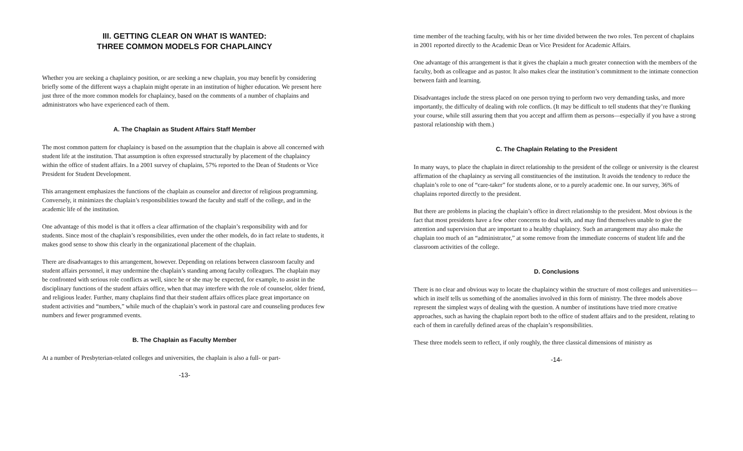III. GETTING CLEAR ON WHAT IS WANTED:
THREE COMMON MODELS FOR CHAPLAINCY
Whether you are seeking a chaplaincy position, or are seeking a new chaplain, you may benefit by considering briefly some of the different ways a chaplain might operate in an institution of higher education. We present here just three of the more common models for chaplaincy, based on the comments of a number of chaplains and administrators who have experienced each of them.
A. The Chaplain as Student Affairs Staff Member
The most common pattern for chaplaincy is based on the assumption that the chaplain is above all concerned with student life at the institution. That assumption is often expressed structurally by placement of the chaplaincy within the office of student affairs. In a 2001 survey of chaplains, 57% reported to the Dean of Students or Vice President for Student Development.
This arrangement emphasizes the functions of the chaplain as counselor and director of religious programming. Conversely, it minimizes the chaplain’s responsibilities toward the faculty and staff of the college, and in the academic life of the institution.
One advantage of this model is that it offers a clear affirmation of the chaplain’s responsibility with and for students. Since most of the chaplain’s responsibilities, even under the other models, do in fact relate to students, it makes good sense to show this clearly in the organizational placement of the chaplain.
There are disadvantages to this arrangement, however. Depending on relations between classroom faculty and student affairs personnel, it may undermine the chaplain’s standing among faculty colleagues. The chaplain may be confronted with serious role conflicts as well, since he or she may be expected, for example, to assist in the disciplinary functions of the student affairs office, when that may interfere with the role of counselor, older friend, and religious leader. Further, many chaplains find that their student affairs offices place great importance on student activities and “numbers,” while much of the chaplain’s work in pastoral care and counseling produces few numbers and fewer programmed events.
B. The Chaplain as Faculty Member
At a number of Presbyterian-related colleges and universities, the chaplain is also a full- or part-
-13-
time member of the teaching faculty, with his or her time divided between the two roles. Ten percent of chaplains in 2001 reported directly to the Academic Dean or Vice President for Academic Affairs.
One advantage of this arrangement is that it gives the chaplain a much greater connection with the members of the faculty, both as colleague and as pastor. It also makes clear the institution’s commitment to the intimate connection between faith and learning.
Disadvantages include the stress placed on one person trying to perform two very demanding tasks, and more importantly, the difficulty of dealing with role conflicts. (It may be difficult to tell students that they’re flunking your course, while still assuring them that you accept and affirm them as persons—especially if you have a strong pastoral relationship with them.)
C. The Chaplain Relating to the President
In many ways, to place the chaplain in direct relationship to the president of the college or university is the clearest affirmation of the chaplaincy as serving all constituencies of the institution. It avoids the tendency to reduce the chaplain’s role to one of “care-taker” for students alone, or to a purely academic one. In our survey, 36% of chaplains reported directly to the president.
But there are problems in placing the chaplain’s office in direct relationship to the president. Most obvious is the fact that most presidents have a few other concerns to deal with, and may find themselves unable to give the attention and supervision that are important to a healthy chaplaincy. Such an arrangement may also make the chaplain too much of an “administrator,” at some remove from the immediate concerns of student life and the classroom activities of the college.
D. Conclusions
There is no clear and obvious way to locate the chaplaincy within the structure of most colleges and universities—which in itself tells us something of the anomalies involved in this form of ministry. The three models above represent the simplest ways of dealing with the question. A number of institutions have tried more creative approaches, such as having the chaplain report both to the office of student affairs and to the president, relating to each of them in carefully defined areas of the chaplain’s responsibilities.
These three models seem to reflect, if only roughly, the three classical dimensions of ministry as
-14-